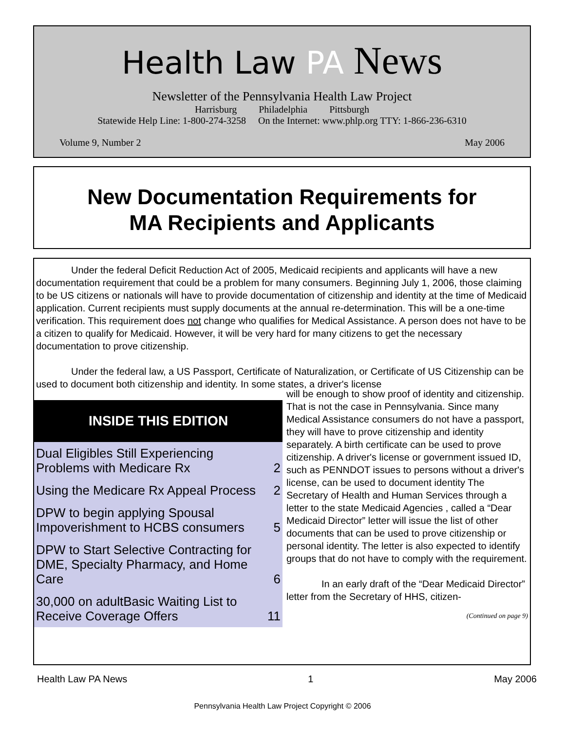Health Law PA News
Newsletter of the Pennsylvania Health Law Project
Harrisburg Philadelphia Pittsburgh
Statewide Help Line: 1-800-274-3258 On the Internet: www.phlp.org TTY: 1-866-236-6310
Volume 9, Number 2 May 2006
New Documentation Requirements for
MA Recipients and Applicants
Under the federal Deficit Reduction Act of 2005, Medicaid recipients and applicants will have a new documentation requirement that could be a problem for many consumers. Beginning July 1, 2006, those claiming to be US citizens or nationals will have to provide documentation of citizenship and identity at the time of Medicaid application. Current recipients must supply documents at the annual re-determination. This will be a one-time verification. This requirement does not change who qualifies for Medical Assistance. A person does not have to be a citizen to qualify for Medicaid. However, it will be very hard for many citizens to get the necessary documentation to prove citizenship.
Under the federal law, a US Passport, Certificate of Naturalization, or Certificate of US Citizenship can be used to document both citizenship and identity. In some states, a driver's license
INSIDE THIS EDITION
| Dual Eligibles Still Experiencing Problems with Medicare Rx | 2 |
| Using the Medicare Rx Appeal Process | 2 |
| DPW to begin applying Spousal Impoverishment to HCBS consumers | 5 |
| DPW to Start Selective Contracting for DME, Specialty Pharmacy, and Home Care | 6 |
| 30,000 on adultBasic Waiting List to Receive Coverage Offers | 11 |
will be enough to show proof of identity and citizenship. That is not the case in Pennsylvania. Since many Medical Assistance consumers do not have a passport, they will have to prove citizenship and identity separately. A birth certificate can be used to prove citizenship. A driver's license or government issued ID, such as PENNDOT issues to persons without a driver's license, can be used to document identity The Secretary of Health and Human Services through a letter to the state Medicaid Agencies , called a “Dear Medicaid Director” letter will issue the list of other documents that can be used to prove citizenship or personal identity. The letter is also expected to identify groups that do not have to comply with the requirement.
In an early draft of the “Dear Medicaid Director” letter from the Secretary of HHS, citizen-
(Continued on page 9)
Health Law PA News 1 May 2006
Pennsylvania Health Law Project Copyright © 2006